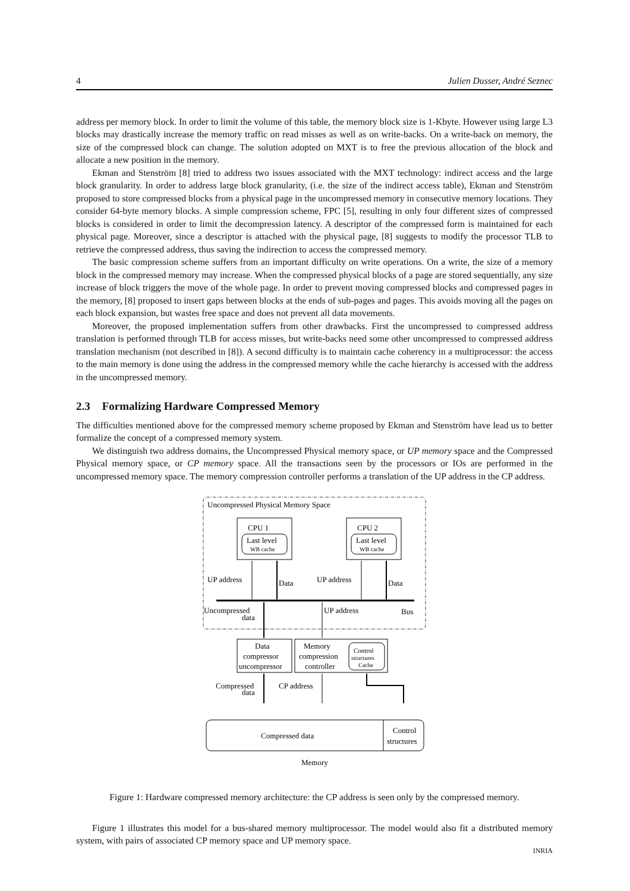4 Julien Dusser, André Seznec
address per memory block. In order to limit the volume of this table, the memory block size is 1-Kbyte. However using large L3 blocks may drastically increase the memory traffic on read misses as well as on write-backs. On a write-back on memory, the size of the compressed block can change. The solution adopted on MXT is to free the previous allocation of the block and allocate a new position in the memory.
Ekman and Stenström [8] tried to address two issues associated with the MXT technology: indirect access and the large block granularity. In order to address large block granularity, (i.e. the size of the indirect access table), Ekman and Stenström proposed to store compressed blocks from a physical page in the uncompressed memory in consecutive memory locations. They consider 64-byte memory blocks. A simple compression scheme, FPC [5], resulting in only four different sizes of compressed blocks is considered in order to limit the decompression latency. A descriptor of the compressed form is maintained for each physical page. Moreover, since a descriptor is attached with the physical page, [8] suggests to modify the processor TLB to retrieve the compressed address, thus saving the indirection to access the compressed memory.
The basic compression scheme suffers from an important difficulty on write operations. On a write, the size of a memory block in the compressed memory may increase. When the compressed physical blocks of a page are stored sequentially, any size increase of block triggers the move of the whole page. In order to prevent moving compressed blocks and compressed pages in the memory, [8] proposed to insert gaps between blocks at the ends of sub-pages and pages. This avoids moving all the pages on each block expansion, but wastes free space and does not prevent all data movements.
Moreover, the proposed implementation suffers from other drawbacks. First the uncompressed to compressed address translation is performed through TLB for access misses, but write-backs need some other uncompressed to compressed address translation mechanism (not described in [8]). A second difficulty is to maintain cache coherency in a multiprocessor: the access to the main memory is done using the address in the compressed memory while the cache hierarchy is accessed with the address in the uncompressed memory.
2.3 Formalizing Hardware Compressed Memory
The difficulties mentioned above for the compressed memory scheme proposed by Ekman and Stenström have lead us to better formalize the concept of a compressed memory system.
We distinguish two address domains, the Uncompressed Physical memory space, or UP memory space and the Compressed Physical memory space, or CP memory space. All the transactions seen by the processors or IOs are performed in the uncompressed memory space. The memory compression controller performs a translation of the UP address in the CP address.
Uncompressed Physical Memory Space
CPU 1
Last level
WB cache
CPU 2
Last level
WB cache
UP address
Data
UP address
Data
Bus
Uncompressed
data
UP address
Data
compressor
uncompressor
Memory
compression
controller
Control
structures
Cache
Compressed
data
CP address
Compressed data
Control
structures
Memory
Figure 1: Hardware compressed memory architecture: the CP address is seen only by the compressed memory.
Figure 1 illustrates this model for a bus-shared memory multiprocessor. The model would also fit a distributed memory system, with pairs of associated CP memory space and UP memory space.
INRIA